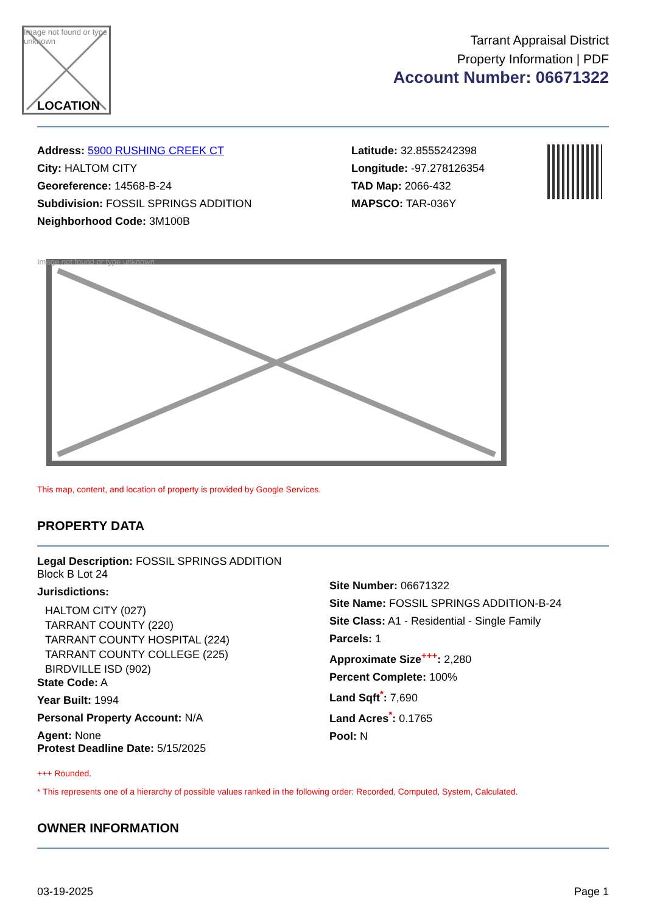Image not found or type unknown
LOCATION
Tarrant Appraisal District
Property Information | PDF
Account Number: 06671322
Address: 5900 RUSHING CREEK CT
City: HALTOM CITY
Georeference: 14568-B-24
Subdivision: FOSSIL SPRINGS ADDITION
Neighborhood Code: 3M100B
Latitude: 32.8555242398
Longitude: -97.278126354
TAD Map: 2066-432
MAPSCO: TAR-036Y
Image not found or type unknown
This map, content, and location of property is provided by Google Services.
PROPERTY DATA
Legal Description: FOSSIL SPRINGS ADDITION
Block B Lot 24
Jurisdictions:
HALTOM CITY (027)
TARRANT COUNTY (220)
TARRANT COUNTY HOSPITAL (224)
TARRANT COUNTY COLLEGE (225)
BIRDVILLE ISD (902)
State Code: A
Year Built: 1994
Personal Property Account: N/A
Agent: None
Protest Deadline Date: 5/15/2025
Site Number: 06671322
Site Name: FOSSIL SPRINGS ADDITION-B-24
Site Class: A1 - Residential - Single Family
Parcels: 1
Approximate Size<sup>+++</sup>: 2,280
Percent Complete: 100%
Land Sqft<sup>*</sup>: 7,690
Land Acres<sup>*</sup>: 0.1765
Pool: N
+++ Rounded.
* This represents one of a hierarchy of possible values ranked in the following order: Recorded, Computed, System, Calculated.
OWNER INFORMATION
03-19-2025 Page 1